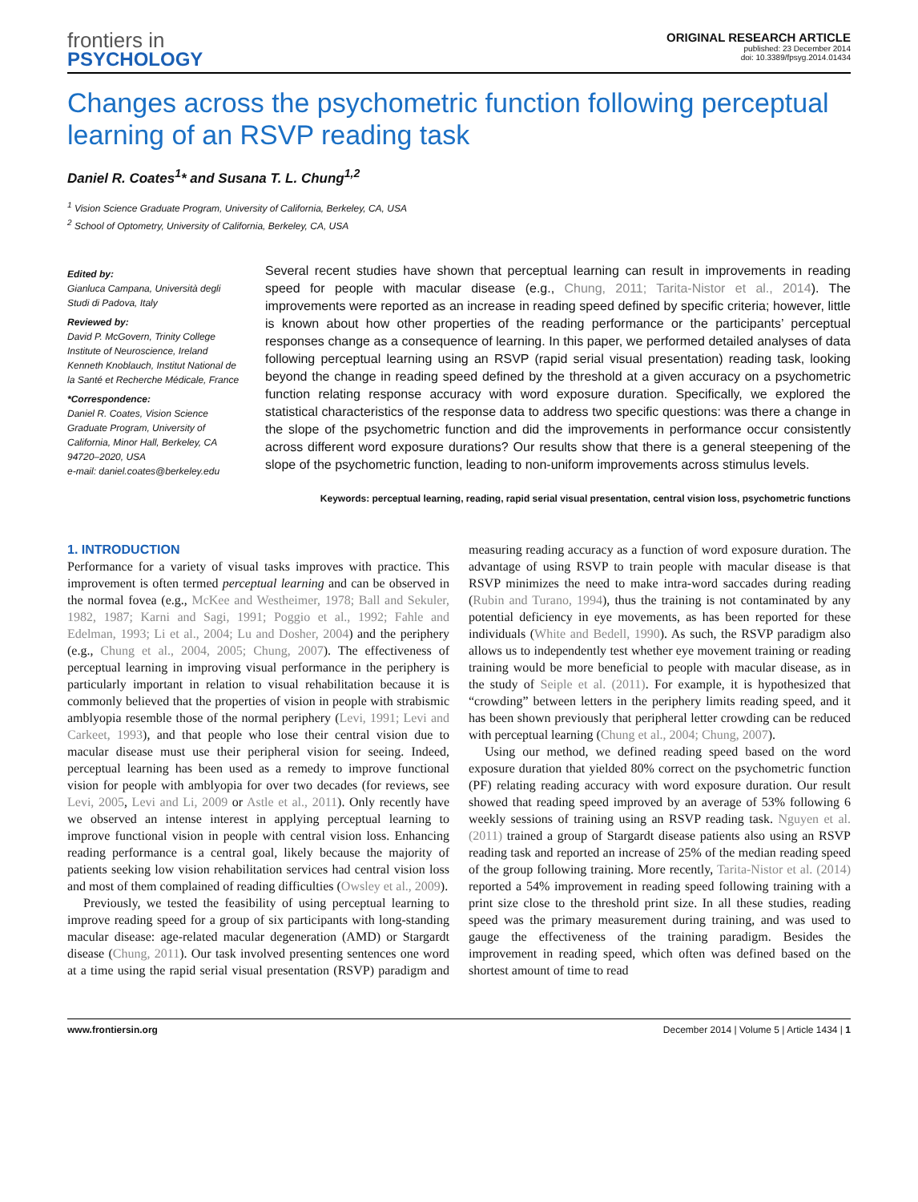frontiers in
PSYCHOLOGY
ORIGINAL RESEARCH ARTICLE
published: 23 December 2014
doi: 10.3389/fpsyg.2014.01434
Changes across the psychometric function following perceptual learning of an RSVP reading task
Daniel R. Coates<sup>1</sup>* and Susana T. L. Chung<sup>1,2</sup>
<sup>1</sup> Vision Science Graduate Program, University of California, Berkeley, CA, USA
<sup>2</sup> School of Optometry, University of California, Berkeley, CA, USA
Edited by:
Gianluca Campana, Università degli Studi di Padova, Italy
Reviewed by:
David P. McGovern, Trinity College Institute of Neuroscience, Ireland
Kenneth Knoblauch, Institut National de la Santé et Recherche Médicale, France
*Correspondence:
Daniel R. Coates, Vision Science Graduate Program, University of California, Minor Hall, Berkeley, CA 94720–2020, USA
e-mail: daniel.coates@berkeley.edu
Several recent studies have shown that perceptual learning can result in improvements in reading speed for people with macular disease (e.g., Chung, 2011; Tarita-Nistor et al., 2014). The improvements were reported as an increase in reading speed defined by specific criteria; however, little is known about how other properties of the reading performance or the participants’ perceptual responses change as a consequence of learning. In this paper, we performed detailed analyses of data following perceptual learning using an RSVP (rapid serial visual presentation) reading task, looking beyond the change in reading speed defined by the threshold at a given accuracy on a psychometric function relating response accuracy with word exposure duration. Specifically, we explored the statistical characteristics of the response data to address two specific questions: was there a change in the slope of the psychometric function and did the improvements in performance occur consistently across different word exposure durations? Our results show that there is a general steepening of the slope of the psychometric function, leading to non-uniform improvements across stimulus levels.
Keywords: perceptual learning, reading, rapid serial visual presentation, central vision loss, psychometric functions
1. INTRODUCTION
Performance for a variety of visual tasks improves with practice. This improvement is often termed perceptual learning and can be observed in the normal fovea (e.g., McKee and Westheimer, 1978; Ball and Sekuler, 1982, 1987; Karni and Sagi, 1991; Poggio et al., 1992; Fahle and Edelman, 1993; Li et al., 2004; Lu and Dosher, 2004) and the periphery (e.g., Chung et al., 2004, 2005; Chung, 2007). The effectiveness of perceptual learning in improving visual performance in the periphery is particularly important in relation to visual rehabilitation because it is commonly believed that the properties of vision in people with strabismic amblyopia resemble those of the normal periphery (Levi, 1991; Levi and Carkeet, 1993), and that people who lose their central vision due to macular disease must use their peripheral vision for seeing. Indeed, perceptual learning has been used as a remedy to improve functional vision for people with amblyopia for over two decades (for reviews, see Levi, 2005, Levi and Li, 2009 or Astle et al., 2011). Only recently have we observed an intense interest in applying perceptual learning to improve functional vision in people with central vision loss. Enhancing reading performance is a central goal, likely because the majority of patients seeking low vision rehabilitation services had central vision loss and most of them complained of reading difficulties (Owsley et al., 2009).
Previously, we tested the feasibility of using perceptual learning to improve reading speed for a group of six participants with long-standing macular disease: age-related macular degeneration (AMD) or Stargardt disease (Chung, 2011). Our task involved presenting sentences one word at a time using the rapid serial visual presentation (RSVP) paradigm and measuring reading accuracy as a function of word exposure duration. The advantage of using RSVP to train people with macular disease is that RSVP minimizes the need to make intra-word saccades during reading (Rubin and Turano, 1994), thus the training is not contaminated by any potential deficiency in eye movements, as has been reported for these individuals (White and Bedell, 1990). As such, the RSVP paradigm also allows us to independently test whether eye movement training or reading training would be more beneficial to people with macular disease, as in the study of Seiple et al. (2011). For example, it is hypothesized that “crowding” between letters in the periphery limits reading speed, and it has been shown previously that peripheral letter crowding can be reduced with perceptual learning (Chung et al., 2004; Chung, 2007).
Using our method, we defined reading speed based on the word exposure duration that yielded 80% correct on the psychometric function (PF) relating reading accuracy with word exposure duration. Our result showed that reading speed improved by an average of 53% following 6 weekly sessions of training using an RSVP reading task. Nguyen et al. (2011) trained a group of Stargardt disease patients also using an RSVP reading task and reported an increase of 25% of the median reading speed of the group following training. More recently, Tarita-Nistor et al. (2014) reported a 54% improvement in reading speed following training with a print size close to the threshold print size. In all these studies, reading speed was the primary measurement during training, and was used to gauge the effectiveness of the training paradigm. Besides the improvement in reading speed, which often was defined based on the shortest amount of time to read
www.frontiersin.org December 2014 | Volume 5 | Article 1434 | 1